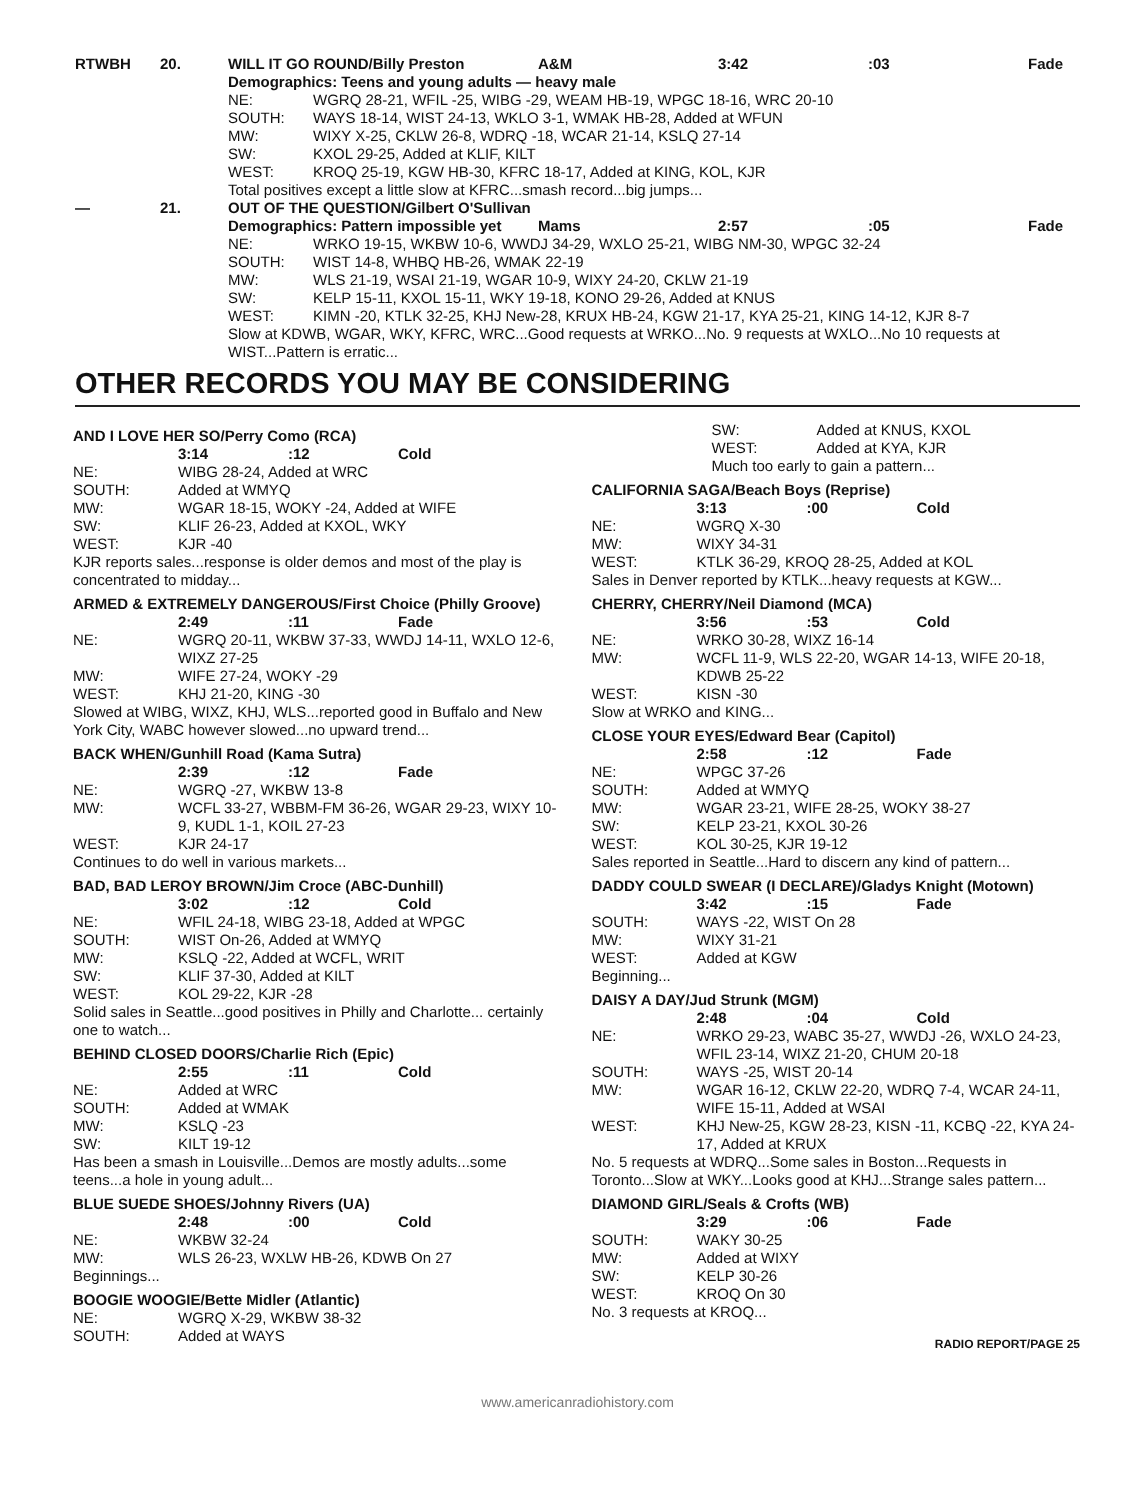RTWBH 20. WILL IT GO ROUND/Billy Preston A&M 3:42:03 Fade
Demographics: Teens and young adults — heavy male
NE: WGRQ 28-21, WFIL -25, WIBG -29, WEAM HB-19, WPGC 18-16, WRC 20-10
SOUTH: WAYS 18-14, WIST 24-13, WKLO 3-1, WMAK HB-28, Added at WFUN
MW: WIXY X-25, CKLW 26-8, WDRQ -18, WCAR 21-14, KSLQ 27-14
SW: KXOL 29-25, Added at KLIF, KILT
WEST: KROQ 25-19, KGW HB-30, KFRC 18-17, Added at KING, KOL, KJR
Total positives except a little slow at KFRC...smash record...big jumps...
— 21. OUT OF THE QUESTION/Gilbert O'Sullivan
Demographics: Pattern impossible yet Mams 2:57:05 Fade
NE: WRKO 19-15, WKBW 10-6, WWDJ 34-29, WXLO 25-21, WIBG NM-30, WPGC 32-24
SOUTH: WIST 14-8, WHBQ HB-26, WMAK 22-19
MW: WLS 21-19, WSAI 21-19, WGAR 10-9, WIXY 24-20, CKLW 21-19
SW: KELP 15-11, KXOL 15-11, WKY 19-18, KONO 29-26, Added at KNUS
WEST: KIMN -20, KTLK 32-25, KHJ New-28, KRUX HB-24, KGW 21-17, KYA 25-21, KING 14-12, KJR 8-7
Slow at KDWB, WGAR, WKY, KFRC, WRC...Good requests at WRKO...No. 9 requests at WXLO...No 10 requests at WIST...Pattern is erratic...
OTHER RECORDS YOU MAY BE CONSIDERING
AND I LOVE HER SO/Perry Como (RCA)
3:14:12 Cold
NE: WIBG 28-24, Added at WRC
SOUTH: Added at WMYQ
MW: WGAR 18-15, WOKY -24, Added at WIFE
SW: KLIF 26-23, Added at KXOL, WKY
WEST: KJR -40
KJR reports sales...response is older demos and most of the play is concentrated to midday...
ARMED & EXTREMELY DANGEROUS/First Choice (Philly Groove)
2:49:11 Fade
NE: WGRQ 20-11, WKBW 37-33, WWDJ 14-11, WXLO 12-6, WIXZ 27-25
MW: WIFE 27-24, WOKY -29
WEST: KHJ 21-20, KING -30
Slowed at WIBG, WIXZ, KHJ, WLS...reported good in Buffalo and New York City, WABC however slowed...no upward trend...
BACK WHEN/Gunhill Road (Kama Sutra)
2:39:12 Fade
NE: WGRQ -27, WKBW 13-8
MW: WCFL 33-27, WBBM-FM 36-26, WGAR 29-23, WIXY 10-9, KUDL 1-1, KOIL 27-23
WEST: KJR 24-17
Continues to do well in various markets...
BAD, BAD LEROY BROWN/Jim Croce (ABC-Dunhill)
3:02:12 Cold
NE: WFIL 24-18, WIBG 23-18, Added at WPGC
SOUTH: WIST On-26, Added at WMYQ
MW: KSLQ -22, Added at WCFL, WRIT
SW: KLIF 37-30, Added at KILT
WEST: KOL 29-22, KJR -28
Solid sales in Seattle...good positives in Philly and Charlotte... certainly one to watch...
BEHIND CLOSED DOORS/Charlie Rich (Epic)
2:55:11 Cold
NE: Added at WRC
SOUTH: Added at WMAK
MW: KSLQ -23
SW: KILT 19-12
Has been a smash in Louisville...Demos are mostly adults...some teens...a hole in young adult...
BLUE SUEDE SHOES/Johnny Rivers (UA)
2:48:00 Cold
NE: WKBW 32-24
MW: WLS 26-23, WXLW HB-26, KDWB On 27
Beginnings...
BOOGIE WOOGIE/Bette Midler (Atlantic)
NE: WGRQ X-29, WKBW 38-32
SOUTH: Added at WAYS
SW: Added at KNUS, KXOL
WEST: Added at KYA, KJR
Much too early to gain a pattern...
CALIFORNIA SAGA/Beach Boys (Reprise)
3:13:00 Cold
NE: WGRQ X-30
MW: WIXY 34-31
WEST: KTLK 36-29, KROQ 28-25, Added at KOL
Sales in Denver reported by KTLK...heavy requests at KGW...
CHERRY, CHERRY/Neil Diamond (MCA)
3:56:53 Cold
NE: WRKO 30-28, WIXZ 16-14
MW: WCFL 11-9, WLS 22-20, WGAR 14-13, WIFE 20-18, KDWB 25-22
WEST: KISN -30
Slow at WRKO and KING...
CLOSE YOUR EYES/Edward Bear (Capitol)
2:58:12 Fade
NE: WPGC 37-26
SOUTH: Added at WMYQ
MW: WGAR 23-21, WIFE 28-25, WOKY 38-27
SW: KELP 23-21, KXOL 30-26
WEST: KOL 30-25, KJR 19-12
Sales reported in Seattle...Hard to discern any kind of pattern...
DADDY COULD SWEAR (I DECLARE)/Gladys Knight (Motown)
3:42:15 Fade
SOUTH: WAYS -22, WIST On 28
MW: WIXY 31-21
WEST: Added at KGW
Beginning...
DAISY A DAY/Jud Strunk (MGM)
2:48:04 Cold
NE: WRKO 29-23, WABC 35-27, WWDJ -26, WXLO 24-23, WFIL 23-14, WIXZ 21-20, CHUM 20-18
SOUTH: WAYS -25, WIST 20-14
MW: WGAR 16-12, CKLW 22-20, WDRQ 7-4, WCAR 24-11, WIFE 15-11, Added at WSAI
WEST: KHJ New-25, KGW 28-23, KISN -11, KCBQ -22, KYA 24-17, Added at KRUX
No. 5 requests at WDRQ...Some sales in Boston...Requests in Toronto...Slow at WKY...Looks good at KHJ...Strange sales pattern...
DIAMOND GIRL/Seals & Crofts (WB)
3:29:06 Fade
SOUTH: WAKY 30-25
MW: Added at WIXY
SW: KELP 30-26
WEST: KROQ On 30
No. 3 requests at KROQ...
RADIO REPORT/PAGE 25
www.americanradiohistory.com